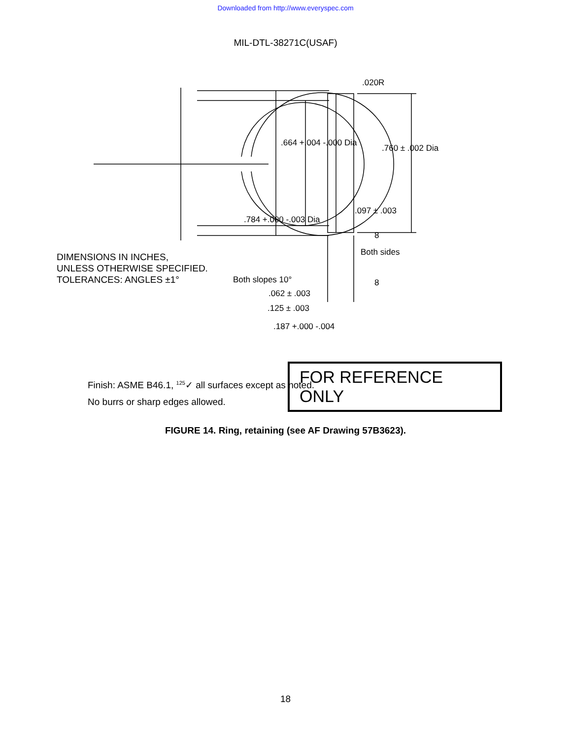Downloaded from http://www.everyspec.com
MIL-DTL-38271C(USAF)
.020R
.664 +.004 -.000 Dia
.760 ± .002 Dia
.097 ± .003
.784 +.000 -.003 Dia
8
Both sides
Both slopes 10° 8
.062 ± .003
.125 ± .003
.187 +.000 -.004
DIMENSIONS IN INCHES,
UNLESS OTHERWISE SPECIFIED.
TOLERANCES: ANGLES ±1°
Finish: ASME B46.1, <sup>125</sup>✓ all surfaces except as noted.
No burrs or sharp edges allowed.
FOR REFERENCE ONLY
FIGURE 14. Ring, retaining (see AF Drawing 57B3623).
18